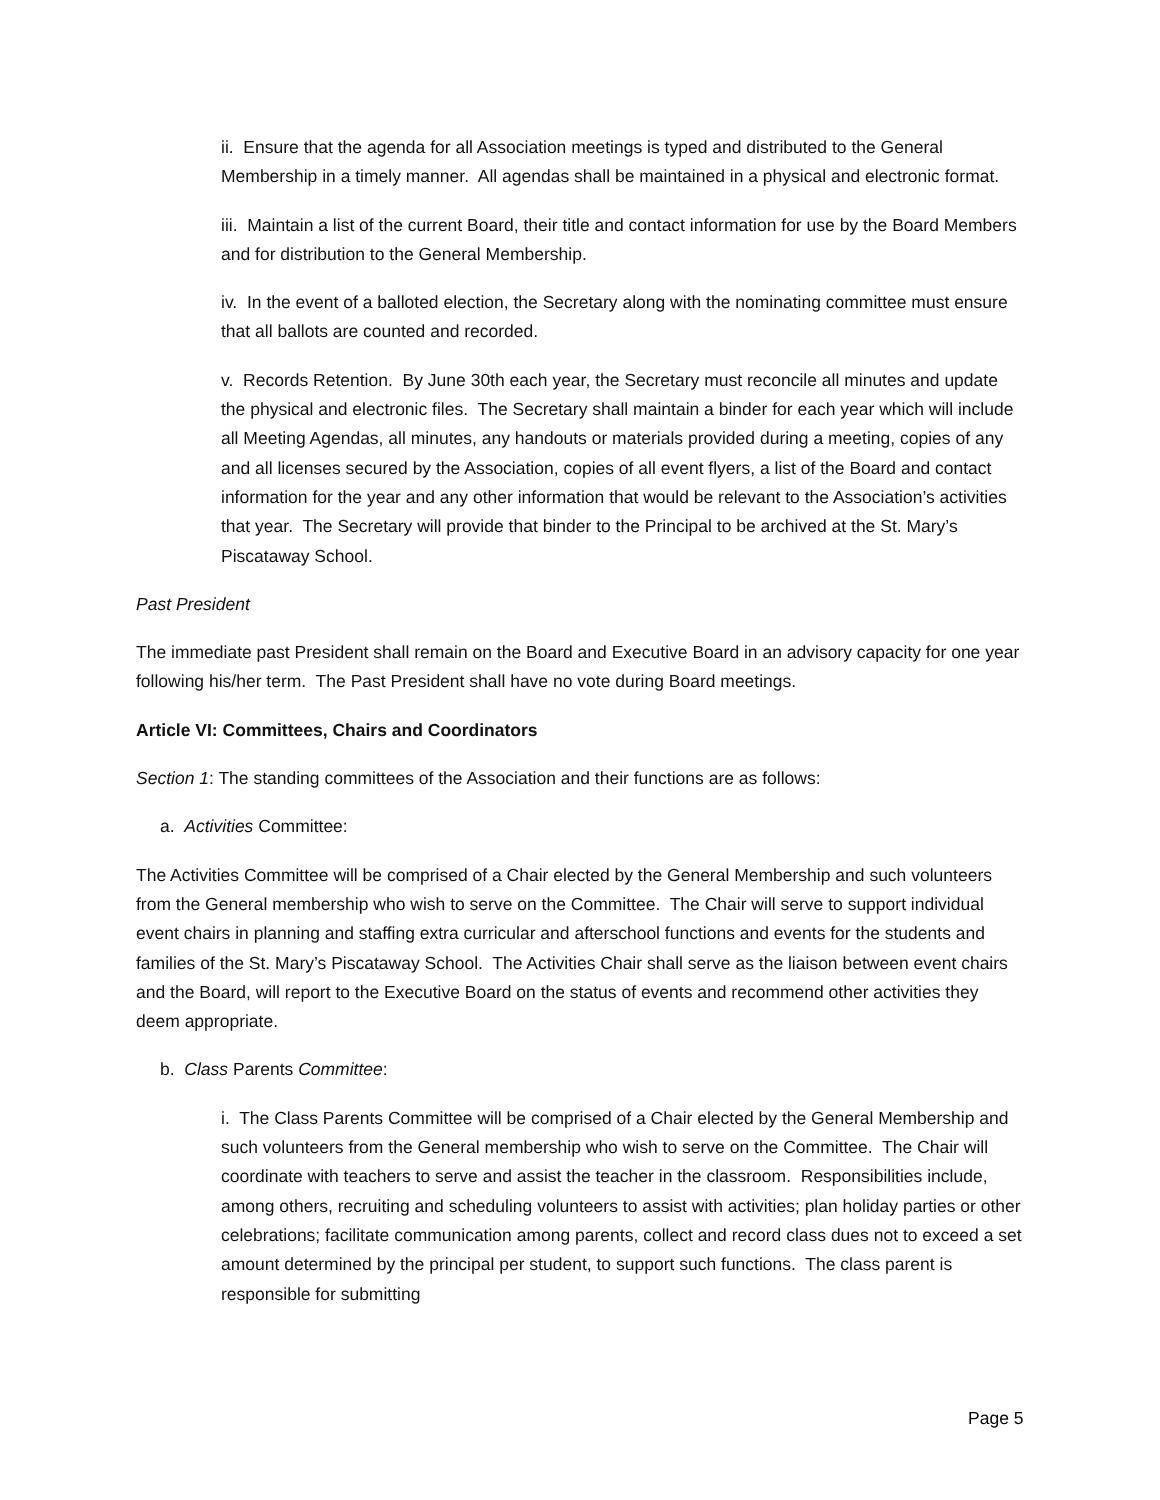ii. Ensure that the agenda for all Association meetings is typed and distributed to the General Membership in a timely manner. All agendas shall be maintained in a physical and electronic format.
iii. Maintain a list of the current Board, their title and contact information for use by the Board Members and for distribution to the General Membership.
iv. In the event of a balloted election, the Secretary along with the nominating committee must ensure that all ballots are counted and recorded.
v. Records Retention. By June 30th each year, the Secretary must reconcile all minutes and update the physical and electronic files. The Secretary shall maintain a binder for each year which will include all Meeting Agendas, all minutes, any handouts or materials provided during a meeting, copies of any and all licenses secured by the Association, copies of all event flyers, a list of the Board and contact information for the year and any other information that would be relevant to the Association’s activities that year. The Secretary will provide that binder to the Principal to be archived at the St. Mary’s Piscataway School.
Past President
The immediate past President shall remain on the Board and Executive Board in an advisory capacity for one year following his/her term. The Past President shall have no vote during Board meetings.
Article VI: Committees, Chairs and Coordinators
Section 1: The standing committees of the Association and their functions are as follows:
a. Activities Committee:
The Activities Committee will be comprised of a Chair elected by the General Membership and such volunteers from the General membership who wish to serve on the Committee. The Chair will serve to support individual event chairs in planning and staffing extra curricular and afterschool functions and events for the students and families of the St. Mary’s Piscataway School. The Activities Chair shall serve as the liaison between event chairs and the Board, will report to the Executive Board on the status of events and recommend other activities they deem appropriate.
b. Class Parents Committee:
i. The Class Parents Committee will be comprised of a Chair elected by the General Membership and such volunteers from the General membership who wish to serve on the Committee. The Chair will coordinate with teachers to serve and assist the teacher in the classroom. Responsibilities include, among others, recruiting and scheduling volunteers to assist with activities; plan holiday parties or other celebrations; facilitate communication among parents, collect and record class dues not to exceed a set amount determined by the principal per student, to support such functions. The class parent is responsible for submitting
Page 5